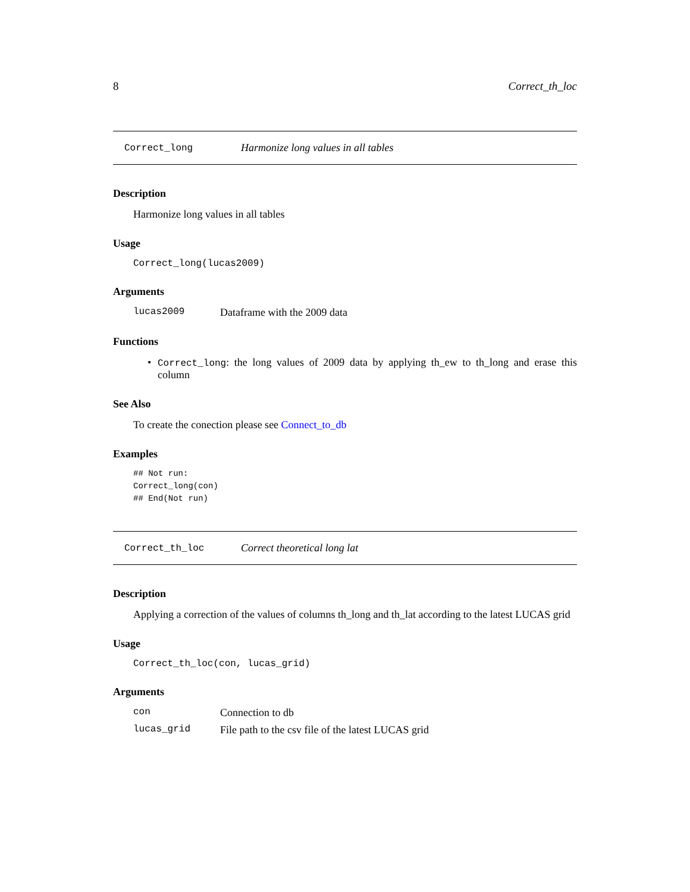8 Correct_th_loc
Correct_long Harmonize long values in all tables
Description
Harmonize long values in all tables
Usage
Correct_long(lucas2009)
Arguments
| lucas2009 | Dataframe with the 2009 data |
Functions
• Correct_long: the long values of 2009 data by applying th_ew to th_long and erase this column
See Also
To create the conection please see Connect_to_db
Examples
## Not run:
Correct_long(con)
## End(Not run)
Correct_th_loc Correct theoretical long lat
Description
Applying a correction of the values of columns th_long and th_lat according to the latest LUCAS grid
Usage
Correct_th_loc(con, lucas_grid)
Arguments
| con | Connection to db |
| lucas_grid | File path to the csv file of the latest LUCAS grid |